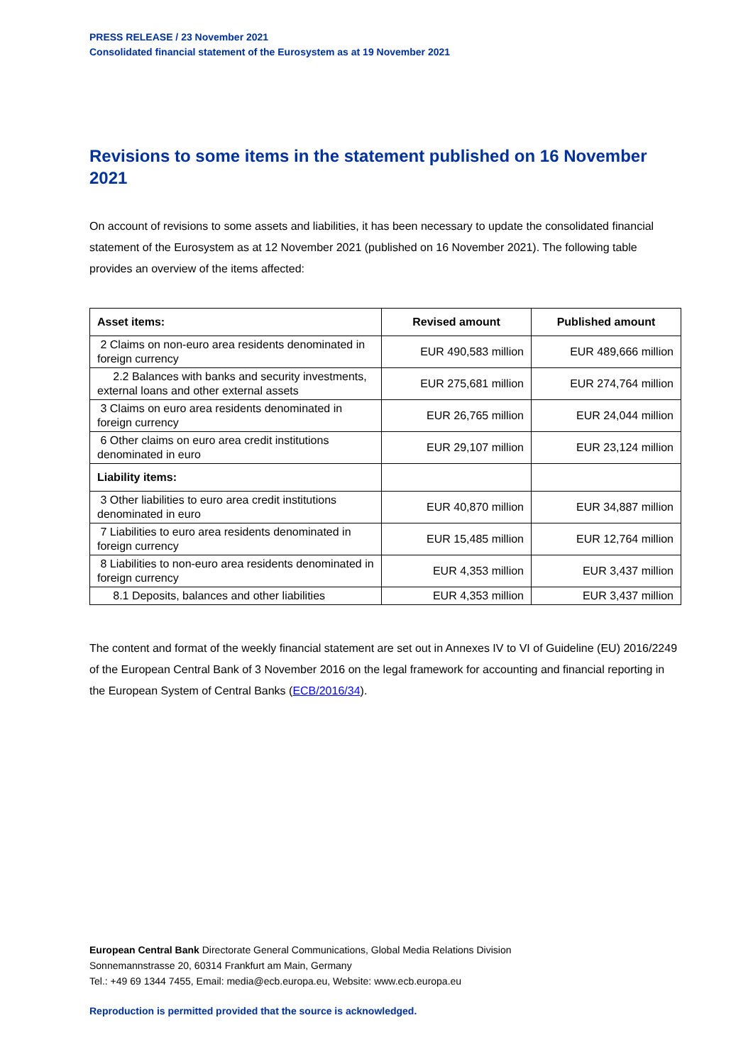PRESS RELEASE / 23 November 2021
Consolidated financial statement of the Eurosystem as at 19 November 2021
Revisions to some items in the statement published on 16 November 2021
On account of revisions to some assets and liabilities, it has been necessary to update the consolidated financial statement of the Eurosystem as at 12 November 2021 (published on 16 November 2021). The following table provides an overview of the items affected:
| Asset items: | Revised amount | Published amount |
| --- | --- | --- |
| 2 Claims on non-euro area residents denominated in foreign currency | EUR 490,583 million | EUR 489,666 million |
| 2.2 Balances with banks and security investments, external loans and other external assets | EUR 275,681 million | EUR 274,764 million |
| 3 Claims on euro area residents denominated in foreign currency | EUR 26,765 million | EUR 24,044 million |
| 6 Other claims on euro area credit institutions denominated in euro | EUR 29,107 million | EUR 23,124 million |
| Liability items: | | |
| 3 Other liabilities to euro area credit institutions denominated in euro | EUR 40,870 million | EUR 34,887 million |
| 7 Liabilities to euro area residents denominated in foreign currency | EUR 15,485 million | EUR 12,764 million |
| 8 Liabilities to non-euro area residents denominated in foreign currency | EUR 4,353 million | EUR 3,437 million |
| 8.1 Deposits, balances and other liabilities | EUR 4,353 million | EUR 3,437 million |
The content and format of the weekly financial statement are set out in Annexes IV to VI of Guideline (EU) 2016/2249 of the European Central Bank of 3 November 2016 on the legal framework for accounting and financial reporting in the European System of Central Banks (ECB/2016/34).
European Central Bank Directorate General Communications, Global Media Relations Division
Sonnemannstrasse 20, 60314 Frankfurt am Main, Germany
Tel.: +49 69 1344 7455, Email: media@ecb.europa.eu, Website: www.ecb.europa.eu
Reproduction is permitted provided that the source is acknowledged.